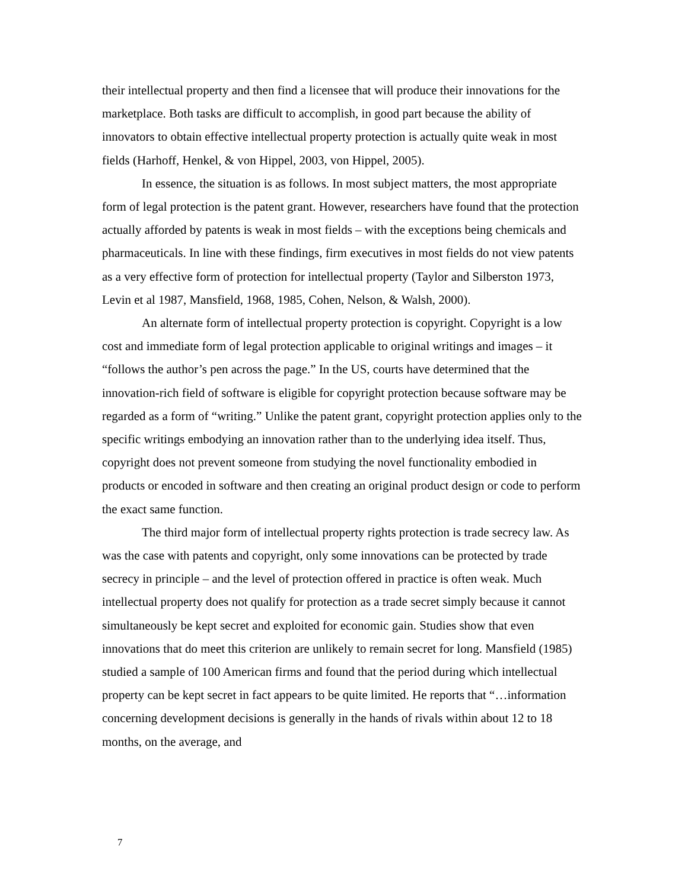their intellectual property and then find a licensee that will produce their innovations for the marketplace. Both tasks are difficult to accomplish, in good part because the ability of innovators to obtain effective intellectual property protection is actually quite weak in most fields (Harhoff, Henkel, & von Hippel, 2003, von Hippel, 2005).
In essence, the situation is as follows. In most subject matters, the most appropriate form of legal protection is the patent grant. However, researchers have found that the protection actually afforded by patents is weak in most fields – with the exceptions being chemicals and pharmaceuticals. In line with these findings, firm executives in most fields do not view patents as a very effective form of protection for intellectual property (Taylor and Silberston 1973, Levin et al 1987, Mansfield, 1968, 1985, Cohen, Nelson, & Walsh, 2000).
An alternate form of intellectual property protection is copyright. Copyright is a low cost and immediate form of legal protection applicable to original writings and images – it “follows the author’s pen across the page.” In the US, courts have determined that the innovation-rich field of software is eligible for copyright protection because software may be regarded as a form of “writing.” Unlike the patent grant, copyright protection applies only to the specific writings embodying an innovation rather than to the underlying idea itself. Thus, copyright does not prevent someone from studying the novel functionality embodied in products or encoded in software and then creating an original product design or code to perform the exact same function.
The third major form of intellectual property rights protection is trade secrecy law. As was the case with patents and copyright, only some innovations can be protected by trade secrecy in principle – and the level of protection offered in practice is often weak. Much intellectual property does not qualify for protection as a trade secret simply because it cannot simultaneously be kept secret and exploited for economic gain. Studies show that even innovations that do meet this criterion are unlikely to remain secret for long. Mansfield (1985) studied a sample of 100 American firms and found that the period during which intellectual property can be kept secret in fact appears to be quite limited. He reports that “…information concerning development decisions is generally in the hands of rivals within about 12 to 18 months, on the average, and
7